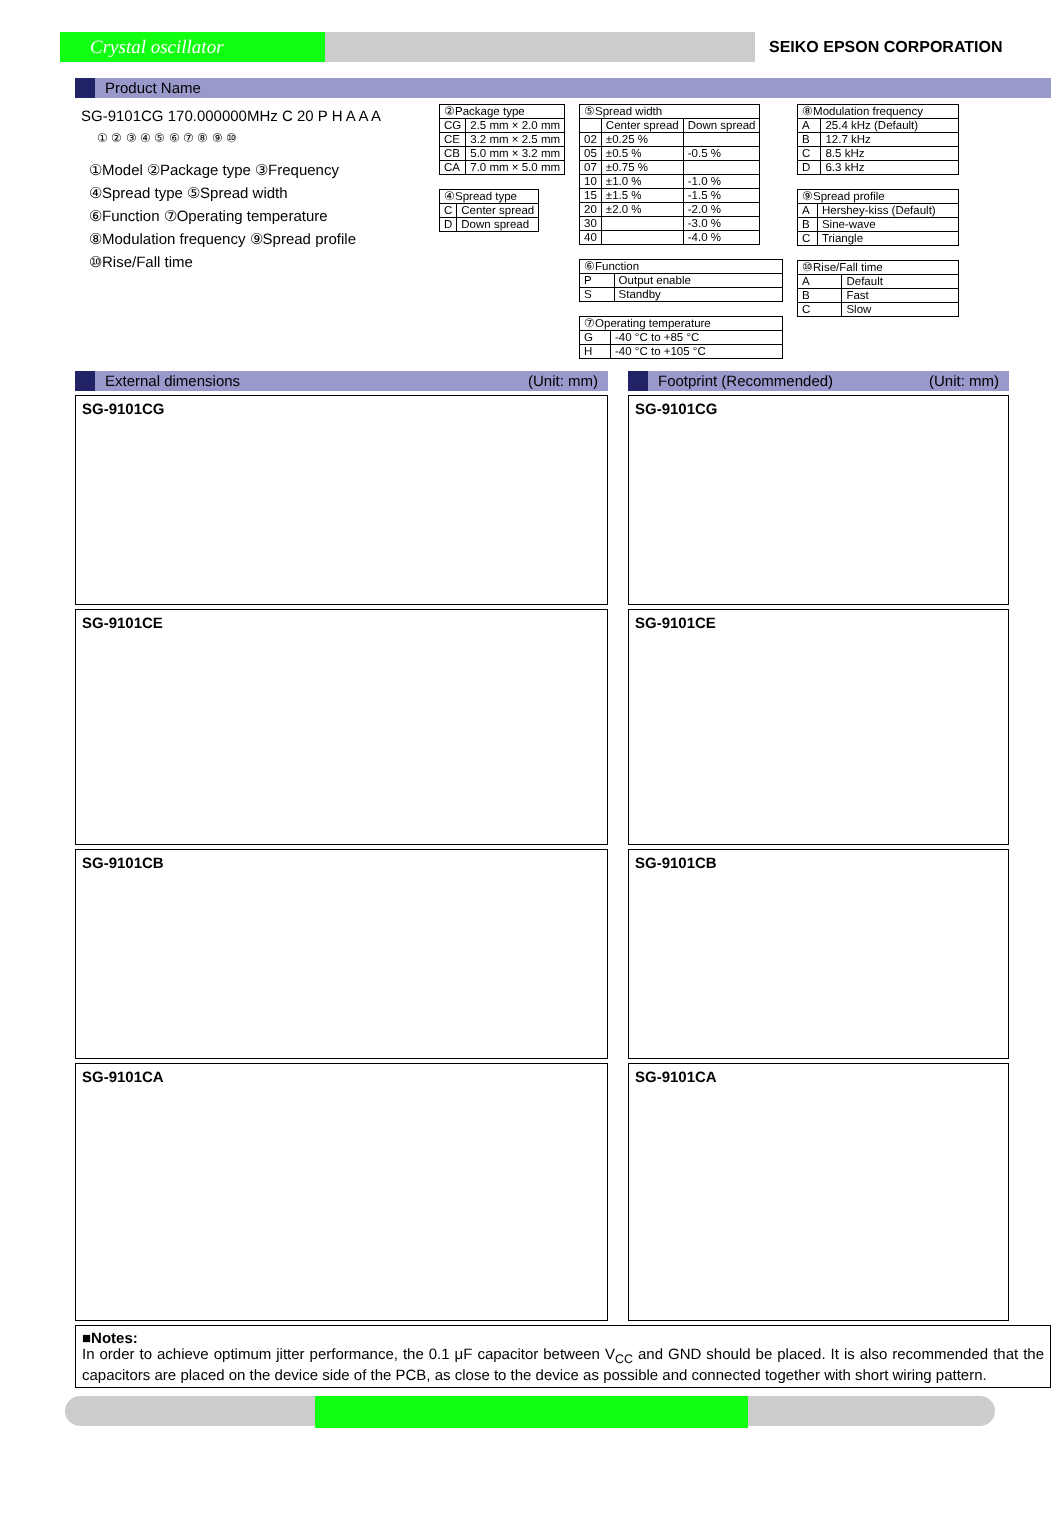Crystal oscillator
SEIKO EPSON CORPORATION
Product Name
SG-9101CG 170.000000MHz C 20 P H A A A
① ② ③ ④ ⑤ ⑥ ⑦ ⑧ ⑨ ⑩
①Model ②Package type ③Frequency
④Spread type ⑤Spread width
⑥Function ⑦Operating temperature
⑧Modulation frequency ⑨Spread profile
⑩Rise/Fall time
| ②Package type | |
| CG | 2.5 mm × 2.0 mm |
| CE | 3.2 mm × 2.5 mm |
| CB | 5.0 mm × 3.2 mm |
| CA | 7.0 mm × 5.0 mm |
| ④Spread type | |
| C | Center spread |
| D | Down spread |
| ⑤Spread width | | |
| | Center spread | Down spread |
| 02 | ±0.25 % | |
| 05 | ±0.5 % | -0.5 % |
| 07 | ±0.75 % | |
| 10 | ±1.0 % | -1.0 % |
| 15 | ±1.5 % | -1.5 % |
| 20 | ±2.0 % | -2.0 % |
| 30 | | -3.0 % |
| 40 | | -4.0 % |
| ⑥Function | |
| P | Output enable |
| S | Standby |
| ⑦Operating temperature | |
| G | -40 °C to +85 °C |
| H | -40 °C to +105 °C |
| ⑧Modulation frequency | |
| A | 25.4 kHz (Default) |
| B | 12.7 kHz |
| C | 8.5 kHz |
| D | 6.3 kHz |
| ⑨Spread profile | |
| A | Hershey-kiss (Default) |
| B | Sine-wave |
| C | Triangle |
| ⑩Rise/Fall time | |
| A | Default |
| B | Fast |
| C | Slow |
External dimensions (Unit: mm) Footprint (Recommended) (Unit: mm)
SG-9101CG SG-9101CG
SG-9101CE SG-9101CE
SG-9101CB SG-9101CB
SG-9101CA SG-9101CA
■Notes:
In order to achieve optimum jitter performance, the 0.1 μF capacitor between V<sub>CC</sub> and GND should be placed. It is also recommended that the capacitors are placed on the device side of the PCB, as close to the device as possible and connected together with short wiring pattern.